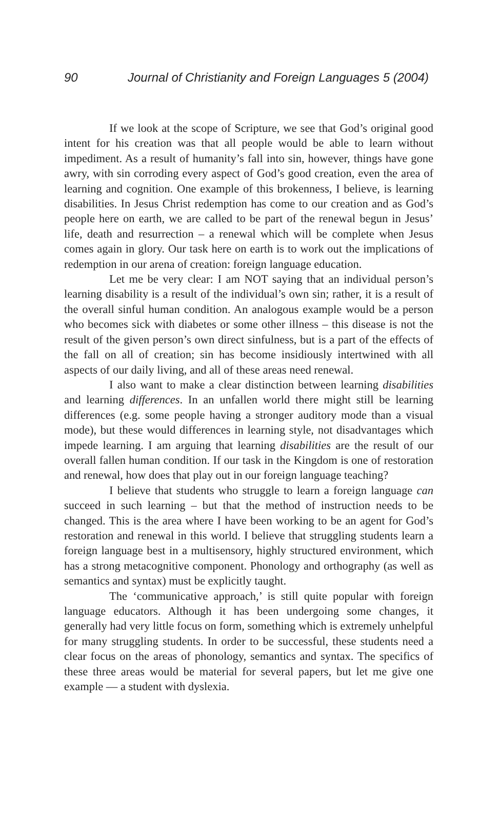90 Journal of Christianity and Foreign Languages 5 (2004)
If we look at the scope of Scripture, we see that God’s original good intent for his creation was that all people would be able to learn without impediment. As a result of humanity’s fall into sin, however, things have gone awry, with sin corroding every aspect of God’s good creation, even the area of learning and cognition. One example of this brokenness, I believe, is learning disabilities. In Jesus Christ redemption has come to our creation and as God’s people here on earth, we are called to be part of the renewal begun in Jesus’ life, death and resurrection – a renewal which will be complete when Jesus comes again in glory. Our task here on earth is to work out the implications of redemption in our arena of creation: foreign language education.
Let me be very clear: I am NOT saying that an individual person’s learning disability is a result of the individual’s own sin; rather, it is a result of the overall sinful human condition. An analogous example would be a person who becomes sick with diabetes or some other illness – this disease is not the result of the given person’s own direct sinfulness, but is a part of the effects of the fall on all of creation; sin has become insidiously intertwined with all aspects of our daily living, and all of these areas need renewal.
I also want to make a clear distinction between learning disabilities and learning differences. In an unfallen world there might still be learning differences (e.g. some people having a stronger auditory mode than a visual mode), but these would differences in learning style, not disadvantages which impede learning. I am arguing that learning disabilities are the result of our overall fallen human condition. If our task in the Kingdom is one of restoration and renewal, how does that play out in our foreign language teaching?
I believe that students who struggle to learn a foreign language can succeed in such learning – but that the method of instruction needs to be changed. This is the area where I have been working to be an agent for God’s restoration and renewal in this world. I believe that struggling students learn a foreign language best in a multisensory, highly structured environment, which has a strong metacognitive component. Phonology and orthography (as well as semantics and syntax) must be explicitly taught.
The ‘communicative approach,’ is still quite popular with foreign language educators. Although it has been undergoing some changes, it generally had very little focus on form, something which is extremely unhelpful for many struggling students. In order to be successful, these students need a clear focus on the areas of phonology, semantics and syntax. The specifics of these three areas would be material for several papers, but let me give one example — a student with dyslexia.